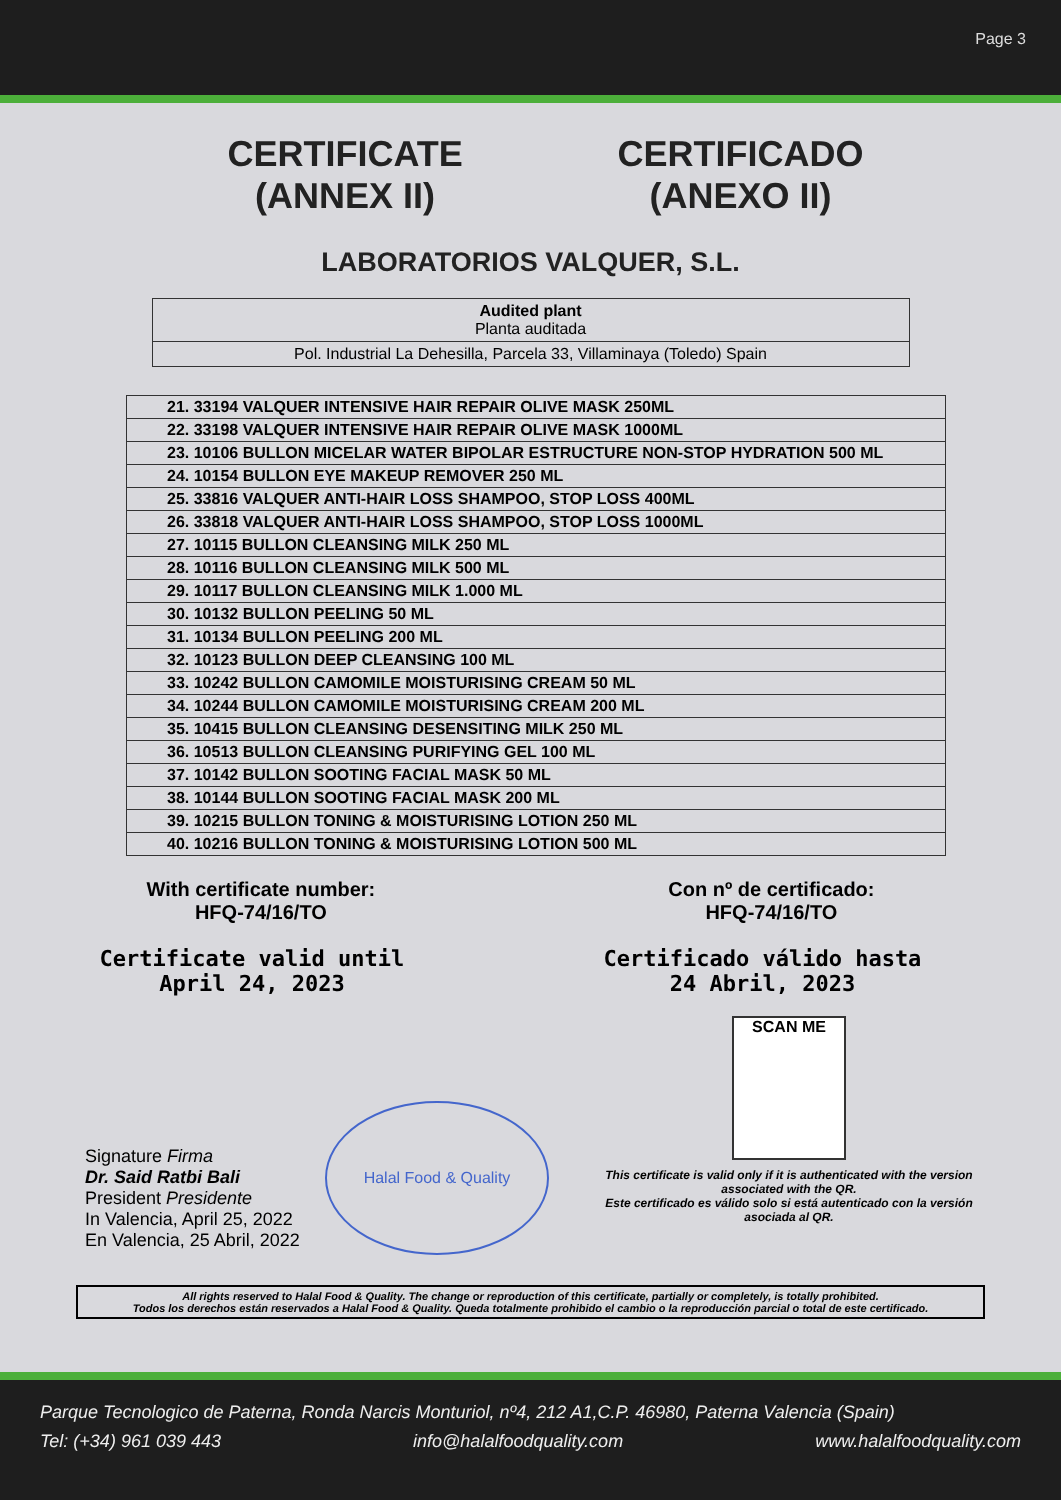Page 3
CERTIFICATE
(ANNEX II)
CERTIFICADO
(ANEXO II)
LABORATORIOS VALQUER, S.L.
Audited plant
Planta auditada
Pol. Industrial La Dehesilla, Parcela 33, Villaminaya (Toledo) Spain
| 21. 33194 VALQUER INTENSIVE HAIR REPAIR OLIVE MASK 250ML |
| 22. 33198 VALQUER INTENSIVE HAIR REPAIR OLIVE MASK 1000ML |
| 23. 10106 BULLON MICELAR WATER BIPOLAR ESTRUCTURE NON-STOP HYDRATION 500 ML |
| 24. 10154 BULLON EYE MAKEUP REMOVER 250 ML |
| 25. 33816 VALQUER ANTI-HAIR LOSS SHAMPOO, STOP LOSS 400ML |
| 26. 33818 VALQUER ANTI-HAIR LOSS SHAMPOO, STOP LOSS 1000ML |
| 27. 10115 BULLON CLEANSING MILK 250 ML |
| 28. 10116 BULLON CLEANSING MILK 500 ML |
| 29. 10117 BULLON CLEANSING MILK 1.000 ML |
| 30. 10132 BULLON PEELING 50 ML |
| 31. 10134 BULLON PEELING 200 ML |
| 32. 10123 BULLON DEEP CLEANSING 100 ML |
| 33. 10242 BULLON CAMOMILE MOISTURISING CREAM 50 ML |
| 34. 10244 BULLON CAMOMILE MOISTURISING CREAM 200 ML |
| 35. 10415 BULLON CLEANSING DESENSITING MILK 250 ML |
| 36. 10513 BULLON CLEANSING PURIFYING GEL 100 ML |
| 37. 10142 BULLON SOOTING FACIAL MASK 50 ML |
| 38. 10144 BULLON SOOTING FACIAL MASK 200 ML |
| 39. 10215 BULLON TONING & MOISTURISING LOTION 250 ML |
| 40. 10216 BULLON TONING & MOISTURISING LOTION 500 ML |
With certificate number:
HFQ-74/16/TO
Con nº de certificado:
HFQ-74/16/TO
Certificate valid until
April 24, 2023
Certificado válido hasta
24 Abril, 2023
Signature Firma
Dr. Said Ratbi Bali
President Presidente
In Valencia, April 25, 2022
En Valencia, 25 Abril, 2022
Halal Food & Quality
SCAN ME
This certificate is valid only if it is authenticated with the version associated with the QR.
Este certificado es válido solo si está autenticado con la versión asociada al QR.
All rights reserved to Halal Food & Quality. The change or reproduction of this certificate, partially or completely, is totally prohibited.
Todos los derechos están reservados a Halal Food & Quality. Queda totalmente prohibido el cambio o la reproducción parcial o total de este certificado.
Parque Tecnologico de Paterna, Ronda Narcis Monturiol, nº4, 212 A1,C.P. 46980, Paterna Valencia (Spain)
Tel: (+34) 961 039 443 info@halalfoodquality.com www.halalfoodquality.com